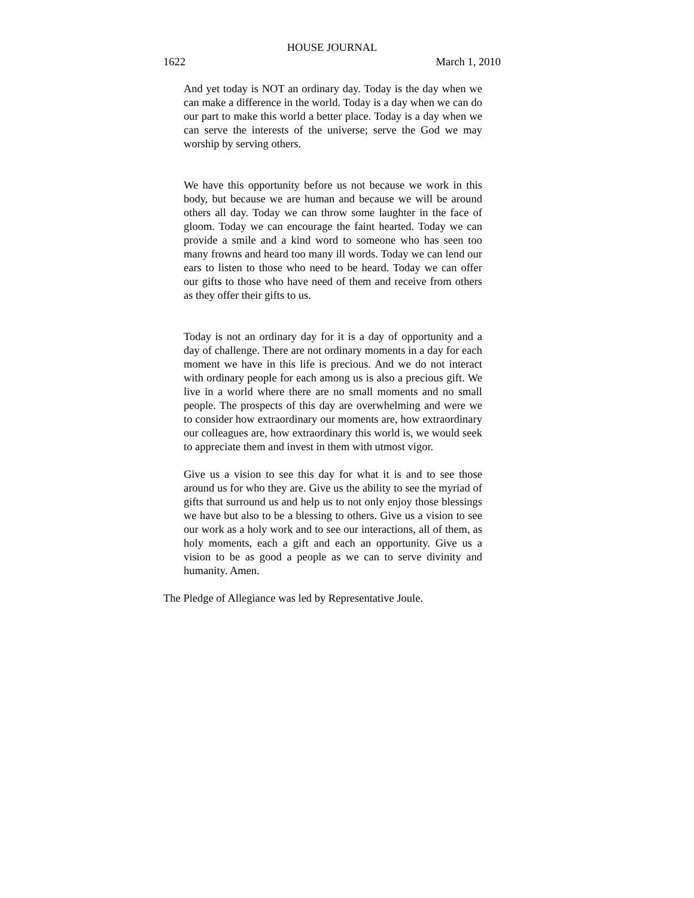HOUSE JOURNAL
1622 March 1, 2010
And yet today is NOT an ordinary day. Today is the day when we can make a difference in the world. Today is a day when we can do our part to make this world a better place. Today is a day when we can serve the interests of the universe; serve the God we may worship by serving others.
We have this opportunity before us not because we work in this body, but because we are human and because we will be around others all day. Today we can throw some laughter in the face of gloom. Today we can encourage the faint hearted. Today we can provide a smile and a kind word to someone who has seen too many frowns and heard too many ill words. Today we can lend our ears to listen to those who need to be heard. Today we can offer our gifts to those who have need of them and receive from others as they offer their gifts to us.
Today is not an ordinary day for it is a day of opportunity and a day of challenge. There are not ordinary moments in a day for each moment we have in this life is precious. And we do not interact with ordinary people for each among us is also a precious gift. We live in a world where there are no small moments and no small people. The prospects of this day are overwhelming and were we to consider how extraordinary our moments are, how extraordinary our colleagues are, how extraordinary this world is, we would seek to appreciate them and invest in them with utmost vigor.
Give us a vision to see this day for what it is and to see those around us for who they are. Give us the ability to see the myriad of gifts that surround us and help us to not only enjoy those blessings we have but also to be a blessing to others. Give us a vision to see our work as a holy work and to see our interactions, all of them, as holy moments, each a gift and each an opportunity. Give us a vision to be as good a people as we can to serve divinity and humanity. Amen.
The Pledge of Allegiance was led by Representative Joule.